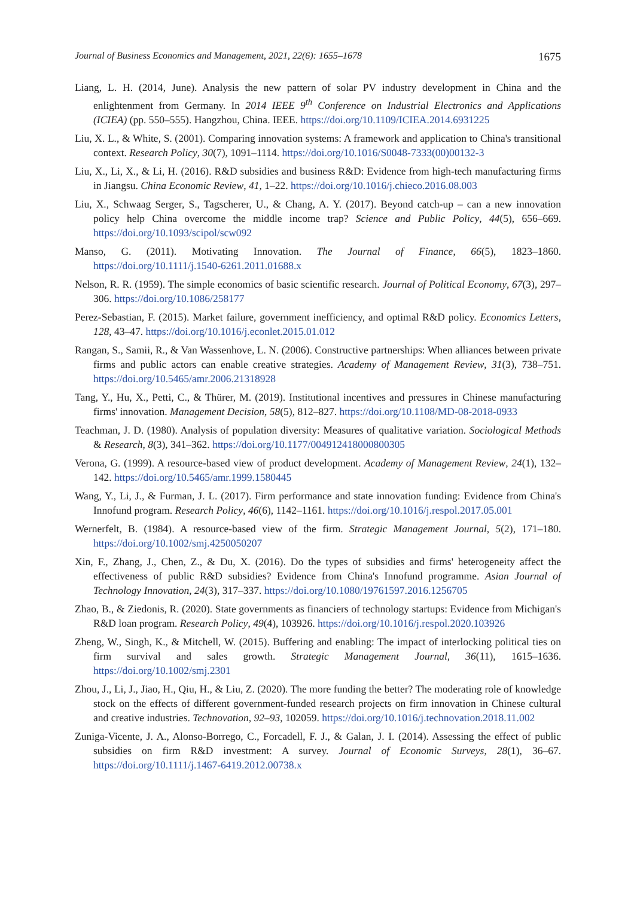Journal of Business Economics and Management, 2021, 22(6): 1655–1678 1675
Liang, L. H. (2014, June). Analysis the new pattern of solar PV industry development in China and the enlightenment from Germany. In 2014 IEEE 9<sup>th</sup> Conference on Industrial Electronics and Applications (ICIEA) (pp. 550–555). Hangzhou, China. IEEE. https://doi.org/10.1109/ICIEA.2014.6931225
Liu, X. L., & White, S. (2001). Comparing innovation systems: A framework and application to China's transitional context. Research Policy, 30(7), 1091–1114. https://doi.org/10.1016/S0048-7333(00)00132-3
Liu, X., Li, X., & Li, H. (2016). R&D subsidies and business R&D: Evidence from high-tech manufacturing firms in Jiangsu. China Economic Review, 41, 1–22. https://doi.org/10.1016/j.chieco.2016.08.003
Liu, X., Schwaag Serger, S., Tagscherer, U., & Chang, A. Y. (2017). Beyond catch-up – can a new innovation policy help China overcome the middle income trap? Science and Public Policy, 44(5), 656–669. https://doi.org/10.1093/scipol/scw092
Manso, G. (2011). Motivating Innovation. The Journal of Finance, 66(5), 1823–1860. https://doi.org/10.1111/j.1540-6261.2011.01688.x
Nelson, R. R. (1959). The simple economics of basic scientific research. Journal of Political Economy, 67(3), 297–306. https://doi.org/10.1086/258177
Perez-Sebastian, F. (2015). Market failure, government inefficiency, and optimal R&D policy. Economics Letters, 128, 43–47. https://doi.org/10.1016/j.econlet.2015.01.012
Rangan, S., Samii, R., & Van Wassenhove, L. N. (2006). Constructive partnerships: When alliances between private firms and public actors can enable creative strategies. Academy of Management Review, 31(3), 738–751. https://doi.org/10.5465/amr.2006.21318928
Tang, Y., Hu, X., Petti, C., & Thürer, M. (2019). Institutional incentives and pressures in Chinese manufacturing firms' innovation. Management Decision, 58(5), 812–827. https://doi.org/10.1108/MD-08-2018-0933
Teachman, J. D. (1980). Analysis of population diversity: Measures of qualitative variation. Sociological Methods & Research, 8(3), 341–362. https://doi.org/10.1177/004912418000800305
Verona, G. (1999). A resource-based view of product development. Academy of Management Review, 24(1), 132–142. https://doi.org/10.5465/amr.1999.1580445
Wang, Y., Li, J., & Furman, J. L. (2017). Firm performance and state innovation funding: Evidence from China's Innofund program. Research Policy, 46(6), 1142–1161. https://doi.org/10.1016/j.respol.2017.05.001
Wernerfelt, B. (1984). A resource-based view of the firm. Strategic Management Journal, 5(2), 171–180. https://doi.org/10.1002/smj.4250050207
Xin, F., Zhang, J., Chen, Z., & Du, X. (2016). Do the types of subsidies and firms' heterogeneity affect the effectiveness of public R&D subsidies? Evidence from China's Innofund programme. Asian Journal of Technology Innovation, 24(3), 317–337. https://doi.org/10.1080/19761597.2016.1256705
Zhao, B., & Ziedonis, R. (2020). State governments as financiers of technology startups: Evidence from Michigan's R&D loan program. Research Policy, 49(4), 103926. https://doi.org/10.1016/j.respol.2020.103926
Zheng, W., Singh, K., & Mitchell, W. (2015). Buffering and enabling: The impact of interlocking political ties on firm survival and sales growth. Strategic Management Journal, 36(11), 1615–1636. https://doi.org/10.1002/smj.2301
Zhou, J., Li, J., Jiao, H., Qiu, H., & Liu, Z. (2020). The more funding the better? The moderating role of knowledge stock on the effects of different government-funded research projects on firm innovation in Chinese cultural and creative industries. Technovation, 92–93, 102059. https://doi.org/10.1016/j.technovation.2018.11.002
Zuniga-Vicente, J. A., Alonso-Borrego, C., Forcadell, F. J., & Galan, J. I. (2014). Assessing the effect of public subsidies on firm R&D investment: A survey. Journal of Economic Surveys, 28(1), 36–67. https://doi.org/10.1111/j.1467-6419.2012.00738.x